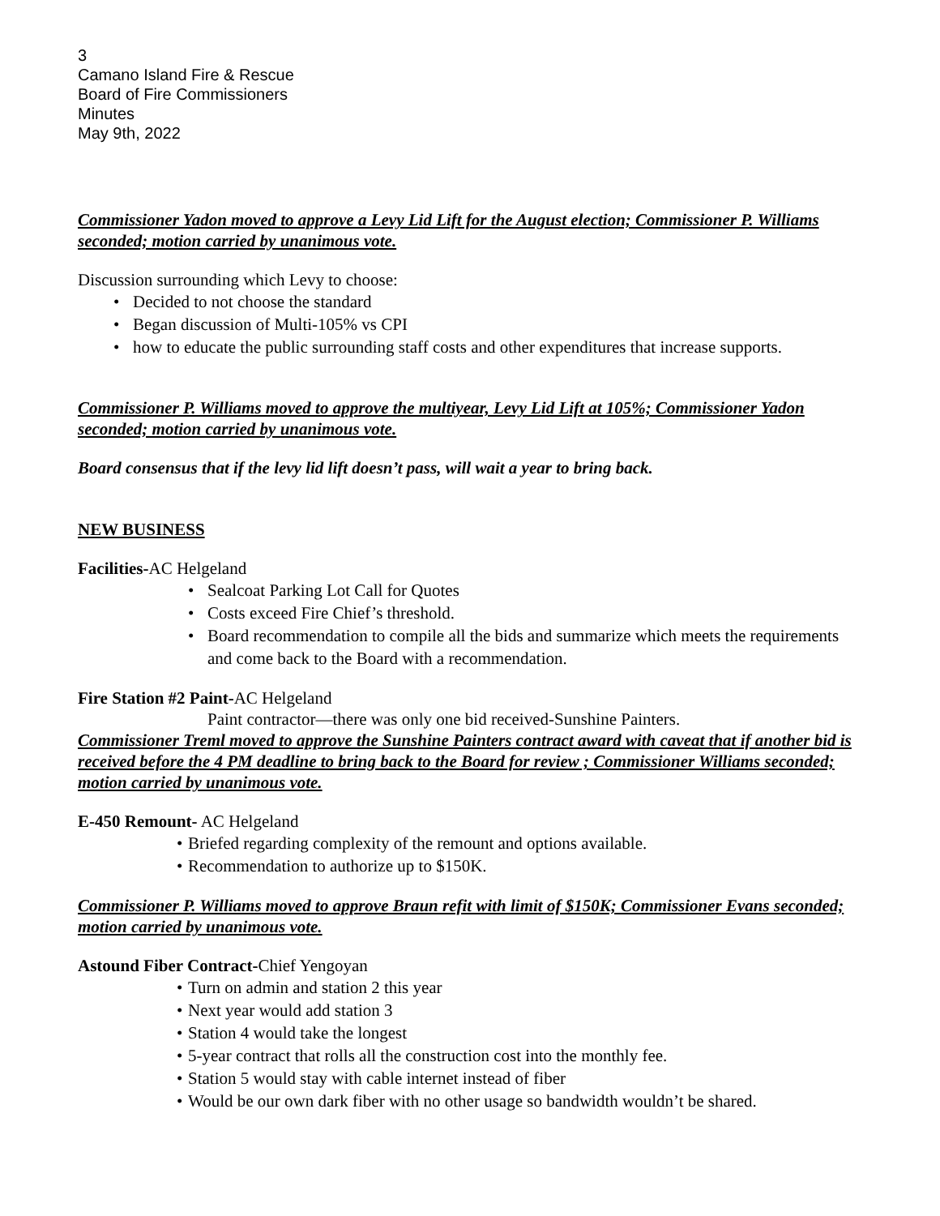3
Camano Island Fire & Rescue
Board of Fire Commissioners
Minutes
May 9th, 2022
Commissioner Yadon moved to approve a Levy Lid Lift for the August election; Commissioner P. Williams seconded; motion carried by unanimous vote.
Discussion surrounding which Levy to choose:
• Decided to not choose the standard
• Began discussion of Multi-105% vs CPI
• how to educate the public surrounding staff costs and other expenditures that increase supports.
Commissioner P. Williams moved to approve the multiyear, Levy Lid Lift at 105%; Commissioner Yadon seconded; motion carried by unanimous vote.
Board consensus that if the levy lid lift doesn’t pass, will wait a year to bring back.
NEW BUSINESS
Facilities-AC Helgeland
• Sealcoat Parking Lot Call for Quotes
• Costs exceed Fire Chief’s threshold.
• Board recommendation to compile all the bids and summarize which meets the requirements and come back to the Board with a recommendation.
Fire Station #2 Paint-AC Helgeland
Paint contractor—there was only one bid received-Sunshine Painters.
Commissioner Treml moved to approve the Sunshine Painters contract award with caveat that if another bid is received before the 4 PM deadline to bring back to the Board for review ; Commissioner Williams seconded; motion carried by unanimous vote.
E-450 Remount- AC Helgeland
• Briefed regarding complexity of the remount and options available.
• Recommendation to authorize up to $150K.
Commissioner P. Williams moved to approve Braun refit with limit of $150K; Commissioner Evans seconded; motion carried by unanimous vote.
Astound Fiber Contract-Chief Yengoyan
• Turn on admin and station 2 this year
• Next year would add station 3
• Station 4 would take the longest
• 5-year contract that rolls all the construction cost into the monthly fee.
• Station 5 would stay with cable internet instead of fiber
• Would be our own dark fiber with no other usage so bandwidth wouldn’t be shared.